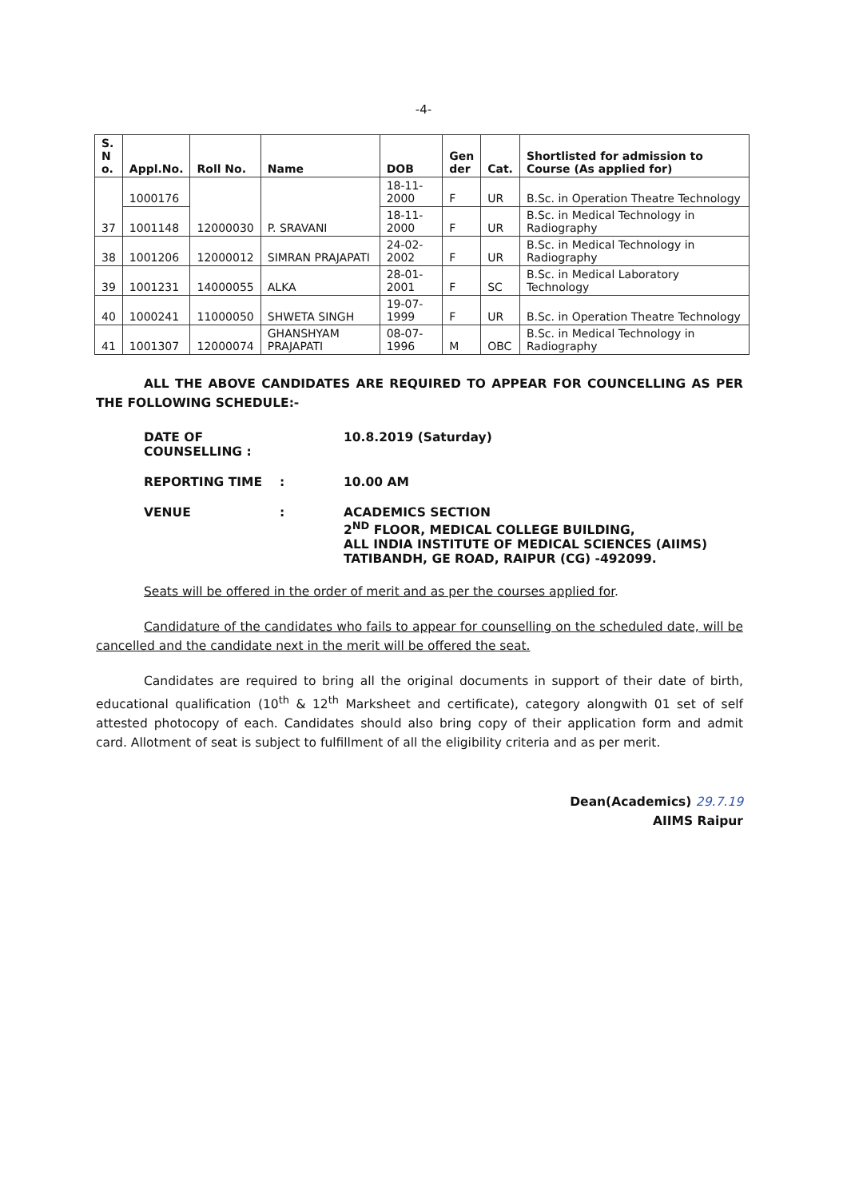-4-
| S. N o. | Appl.No. | Roll No. | Name | DOB | Gen der | Cat. | Shortlisted for admission to Course (As applied for) |
| --- | --- | --- | --- | --- | --- | --- | --- |
| 37 | 1000176 | 12000030 | P. SRAVANI | 18-11-2000 | F | UR | B.Sc. in Operation Theatre Technology |
| | 1001148 | | | 18-11-2000 | F | UR | B.Sc. in Medical Technology in Radiography |
| 38 | 1001206 | 12000012 | SIMRAN PRAJAPATI | 24-02-2002 | F | UR | B.Sc. in Medical Technology in Radiography |
| 39 | 1001231 | 14000055 | ALKA | 28-01-2001 | F | SC | B.Sc. in Medical Laboratory Technology |
| 40 | 1000241 | 11000050 | SHWETA SINGH | 19-07-1999 | F | UR | B.Sc. in Operation Theatre Technology |
| 41 | 1001307 | 12000074 | GHANSHYAM PRAJAPATI | 08-07-1996 | M | OBC | B.Sc. in Medical Technology in Radiography |
ALL THE ABOVE CANDIDATES ARE REQUIRED TO APPEAR FOR COUNCELLING AS PER THE FOLLOWING SCHEDULE:-
DATE OF COUNSELLING : 10.8.2019 (Saturday)
REPORTING TIME: 10.00 AM
VENUE: ACADEMICS SECTION
2<sup>ND</sup> FLOOR, MEDICAL COLLEGE BUILDING,
ALL INDIA INSTITUTE OF MEDICAL SCIENCES (AIIMS)
TATIBANDH, GE ROAD, RAIPUR (CG) -492099.
Seats will be offered in the order of merit and as per the courses applied for.
Candidature of the candidates who fails to appear for counselling on the scheduled date, will be cancelled and the candidate next in the merit will be offered the seat.
Candidates are required to bring all the original documents in support of their date of birth, educational qualification (10<sup>th</sup> & 12<sup>th</sup> Marksheet and certificate), category alongwith 01 set of self attested photocopy of each. Candidates should also bring copy of their application form and admit card. Allotment of seat is subject to fulfillment of all the eligibility criteria and as per merit.
Dean(Academics) 29.7.19
AIIMS Raipur